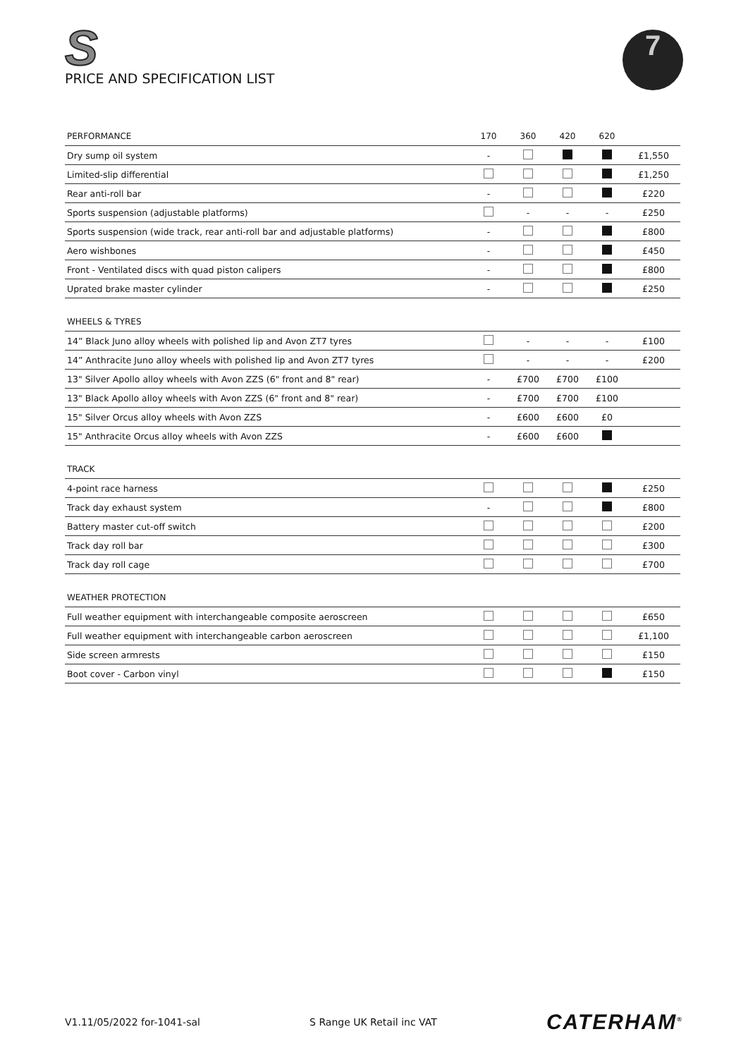S PRICE AND SPECIFICATION LIST
7
| PERFORMANCE | 170 | 360 | 420 | 620 | |
| --- | --- | --- | --- | --- | --- |
| Dry sump oil system | - | | | | £1,550 |
| Limited-slip differential | | | | | £1,250 |
| Rear anti-roll bar | - | | | | £220 |
| Sports suspension (adjustable platforms) | | - | - | - | £250 |
| Sports suspension (wide track, rear anti-roll bar and adjustable platforms) | - | | | | £800 |
| Aero wishbones | - | | | | £450 |
| Front - Ventilated discs with quad piston calipers | - | | | | £800 |
| Uprated brake master cylinder | - | | | | £250 |
| WHEELS & TYRES | | | | | |
| 14” Black Juno alloy wheels with polished lip and Avon ZT7 tyres | | - | - | - | £100 |
| 14” Anthracite Juno alloy wheels with polished lip and Avon ZT7 tyres | | - | - | - | £200 |
| 13" Silver Apollo alloy wheels with Avon ZZS (6" front and 8" rear) | - | £700 | £700 | £100 | |
| 13" Black Apollo alloy wheels with Avon ZZS (6" front and 8" rear) | - | £700 | £700 | £100 | |
| 15" Silver Orcus alloy wheels with Avon ZZS | - | £600 | £600 | £0 | |
| 15" Anthracite Orcus alloy wheels with Avon ZZS | - | £600 | £600 | | |
| TRACK | | | | | |
| 4-point race harness | | | | | £250 |
| Track day exhaust system | - | | | | £800 |
| Battery master cut-off switch | | | | | £200 |
| Track day roll bar | | | | | £300 |
| Track day roll cage | | | | | £700 |
| WEATHER PROTECTION | | | | | |
| Full weather equipment with interchangeable composite aeroscreen | | | | | £650 |
| Full weather equipment with interchangeable carbon aeroscreen | | | | | £1,100 |
| Side screen armrests | | | | | £150 |
| Boot cover - Carbon vinyl | | | | | £150 |
V1.11/05/2022 for-1041-sal S Range UK Retail inc VAT CATERHAM<sup>®</sup>